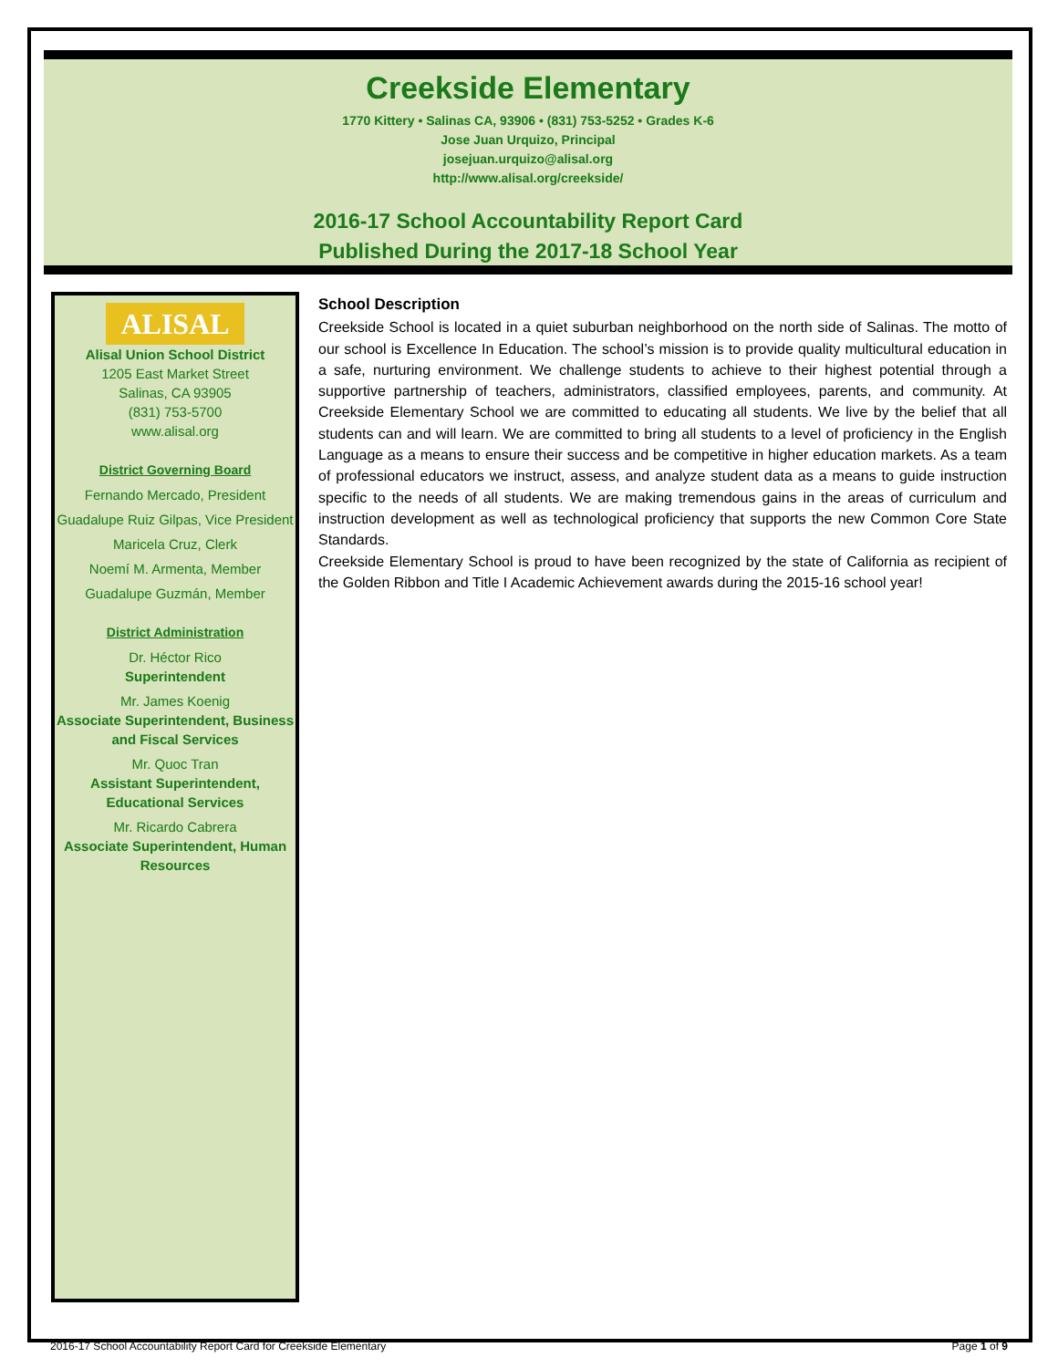Creekside Elementary
1770 Kittery • Salinas CA, 93906 • (831) 753-5252 • Grades K-6
Jose Juan Urquizo, Principal
josejuan.urquizo@alisal.org
http://www.alisal.org/creekside/
2016-17 School Accountability Report Card
Published During the 2017-18 School Year
ALISAL
Alisal Union School District
1205 East Market Street
Salinas, CA 93905
(831) 753-5700
www.alisal.org
District Governing Board
Fernando Mercado, President
Guadalupe Ruiz Gilpas, Vice President
Maricela Cruz, Clerk
Noemí M. Armenta, Member
Guadalupe Guzmán, Member
District Administration
Dr. Héctor Rico
Superintendent
Mr. James Koenig
Associate Superintendent, Business and Fiscal Services
Mr. Quoc Tran
Assistant Superintendent, Educational Services
Mr. Ricardo Cabrera
Associate Superintendent, Human Resources
School Description
Creekside School is located in a quiet suburban neighborhood on the north side of Salinas. The motto of our school is Excellence In Education. The school’s mission is to provide quality multicultural education in a safe, nurturing environment. We challenge students to achieve to their highest potential through a supportive partnership of teachers, administrators, classified employees, parents, and community. At Creekside Elementary School we are committed to educating all students. We live by the belief that all students can and will learn. We are committed to bring all students to a level of proficiency in the English Language as a means to ensure their success and be competitive in higher education markets. As a team of professional educators we instruct, assess, and analyze student data as a means to guide instruction specific to the needs of all students. We are making tremendous gains in the areas of curriculum and instruction development as well as technological proficiency that supports the new Common Core State Standards.
Creekside Elementary School is proud to have been recognized by the state of California as recipient of the Golden Ribbon and Title I Academic Achievement awards during the 2015-16 school year!
2016-17 School Accountability Report Card for Creekside Elementary Page 1 of 9